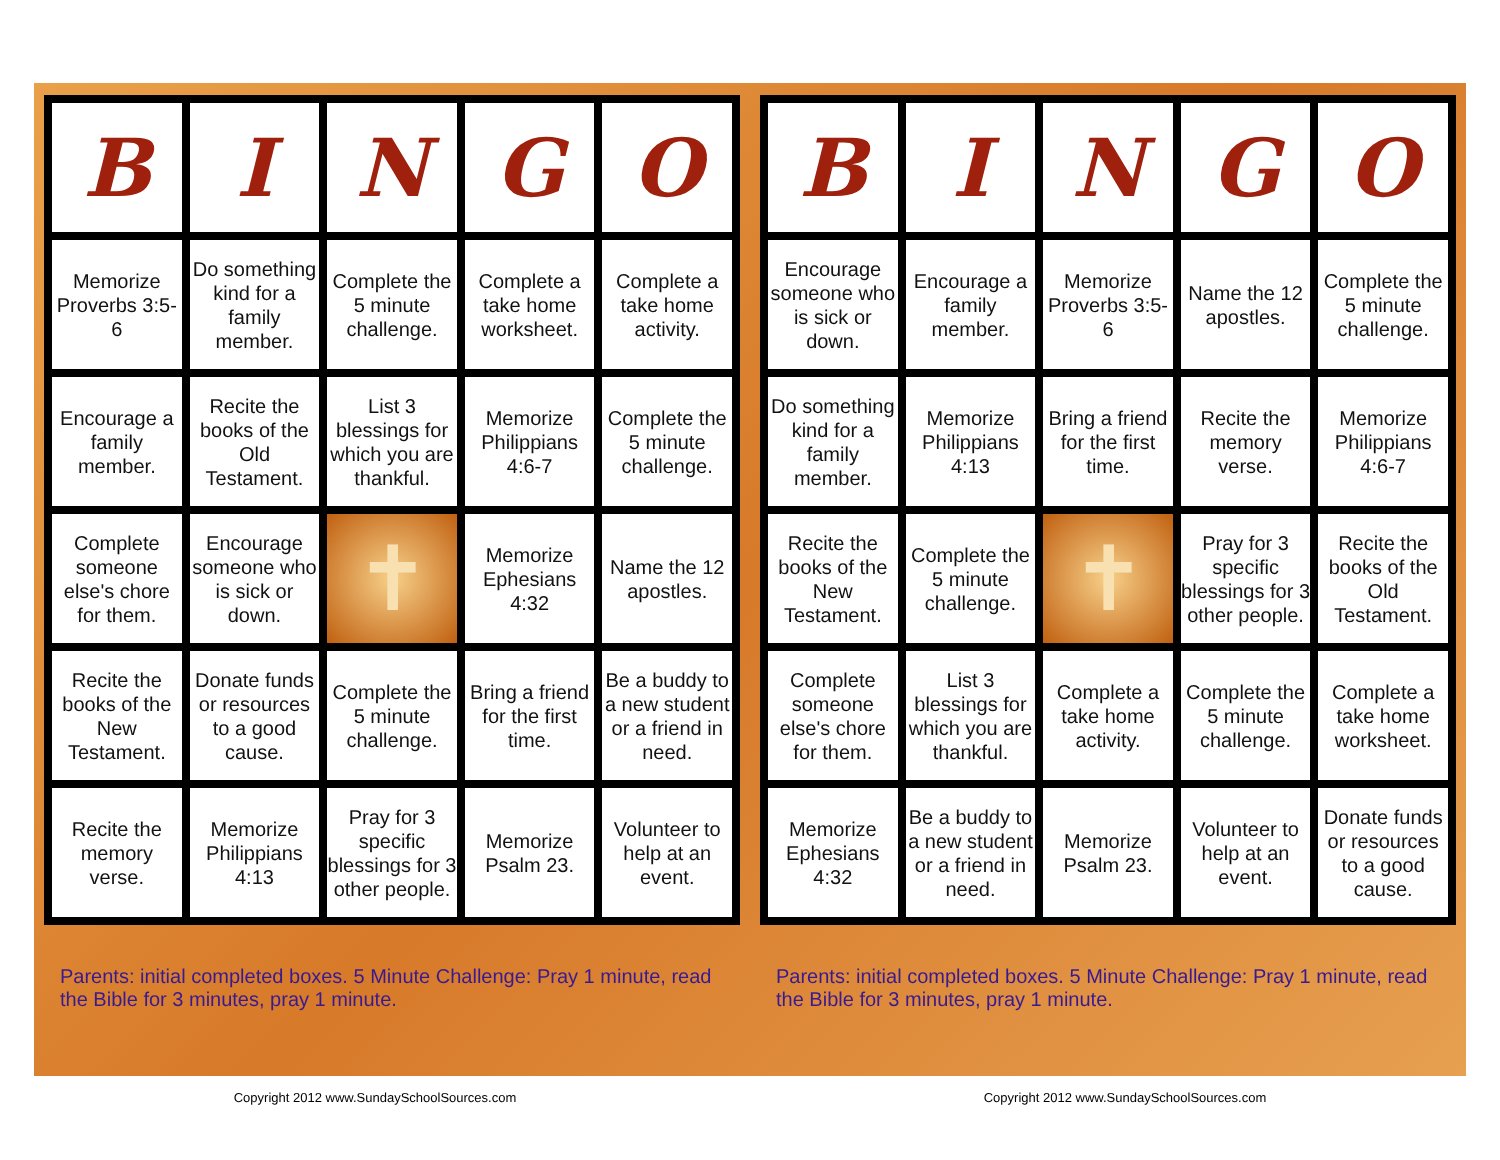| B | I | N | G | O |
| Memorize Proverbs 3:5-6 | Do something kind for a family member. | Complete the 5 minute challenge. | Complete a take home worksheet. | Complete a take home activity. |
| Encourage a family member. | Recite the books of the Old Testament. | List 3 blessings for which you are thankful. | Memorize Philippians 4:6-7 | Complete the 5 minute challenge. |
| Complete someone else's chore for them. | Encourage someone who is sick or down. | ✝ | Memorize Ephesians 4:32 | Name the 12 apostles. |
| Recite the books of the New Testament. | Donate funds or resources to a good cause. | Complete the 5 minute challenge. | Bring a friend for the first time. | Be a buddy to a new student or a friend in need. |
| Recite the memory verse. | Memorize Philippians 4:13 | Pray for 3 specific blessings for 3 other people. | Memorize Psalm 23. | Volunteer to help at an event. |
Parents: initial completed boxes. 5 Minute Challenge: Pray 1 minute, read the Bible for 3 minutes, pray 1 minute.
| B | I | N | G | O |
| Encourage someone who is sick or down. | Encourage a family member. | Memorize Proverbs 3:5-6 | Name the 12 apostles. | Complete the 5 minute challenge. |
| Do something kind for a family member. | Memorize Philippians 4:13 | Bring a friend for the first time. | Recite the memory verse. | Memorize Philippians 4:6-7 |
| Recite the books of the New Testament. | Complete the 5 minute challenge. | ✝ | Pray for 3 specific blessings for 3 other people. | Recite the books of the Old Testament. |
| Complete someone else's chore for them. | List 3 blessings for which you are thankful. | Complete a take home activity. | Complete the 5 minute challenge. | Complete a take home worksheet. |
| Memorize Ephesians 4:32 | Be a buddy to a new student or a friend in need. | Memorize Psalm 23. | Volunteer to help at an event. | Donate funds or resources to a good cause. |
Parents: initial completed boxes. 5 Minute Challenge: Pray 1 minute, read the Bible for 3 minutes, pray 1 minute.
Copyright 2012 www.SundaySchoolSources.com
Copyright 2012 www.SundaySchoolSources.com